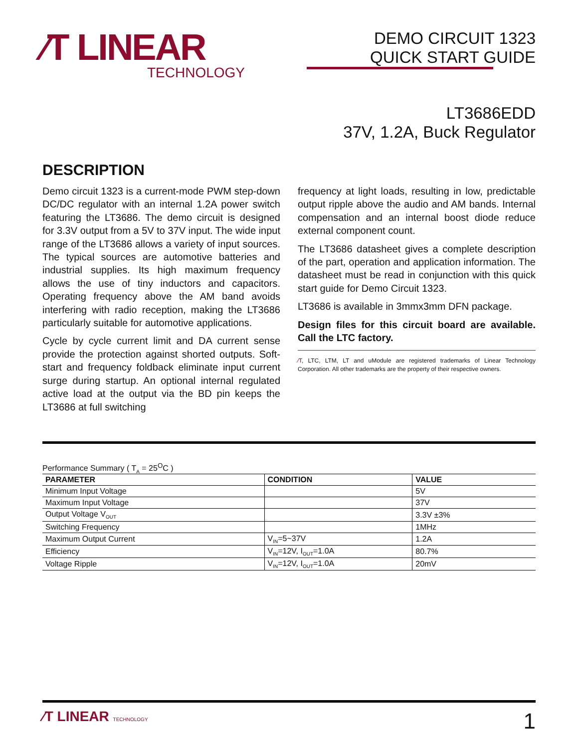⁄T LINEAR
TECHNOLOGY
DEMO CIRCUIT 1323
QUICK START GUIDE
LT3686EDD
37V, 1.2A, Buck Regulator
DESCRIPTION
Demo circuit 1323 is a current-mode PWM step-down DC/DC regulator with an internal 1.2A power switch featuring the LT3686. The demo circuit is designed for 3.3V output from a 5V to 37V input. The wide input range of the LT3686 allows a variety of input sources. The typical sources are automotive batteries and industrial supplies. Its high maximum frequency allows the use of tiny inductors and capacitors. Operating frequency above the AM band avoids interfering with radio reception, making the LT3686 particularly suitable for automotive applications.
Cycle by cycle current limit and DA current sense provide the protection against shorted outputs. Soft-start and frequency foldback eliminate input current surge during startup. An optional internal regulated active load at the output via the BD pin keeps the LT3686 at full switching
frequency at light loads, resulting in low, predictable output ripple above the audio and AM bands. Internal compensation and an internal boost diode reduce external component count.
The LT3686 datasheet gives a complete description of the part, operation and application information. The datasheet must be read in conjunction with this quick start guide for Demo Circuit 1323.
LT3686 is available in 3mmx3mm DFN package.
Design files for this circuit board are available. Call the LTC factory.
⁄T, LTC, LTM, LT and uModule are registered trademarks of Linear Technology Corporation. All other trademarks are the property of their respective owners.
Performance Summary ( T<sub>A</sub> = 25<sup>O</sup>C )
| PARAMETER | CONDITION | VALUE |
| --- | --- | --- |
| Minimum Input Voltage | | 5V |
| Maximum Input Voltage | | 37V |
| Output Voltage V<sub>OUT</sub> | | 3.3V ±3% |
| Switching Frequency | | 1MHz |
| Maximum Output Current | V<sub>IN</sub>=5~37V | 1.2A |
| Efficiency | V<sub>IN</sub>=12V, I<sub>OUT</sub>=1.0A | 80.7% |
| Voltage Ripple | V<sub>IN</sub>=12V, I<sub>OUT</sub>=1.0A | 20mV |
⁄T LINEAR TECHNOLOGY
1